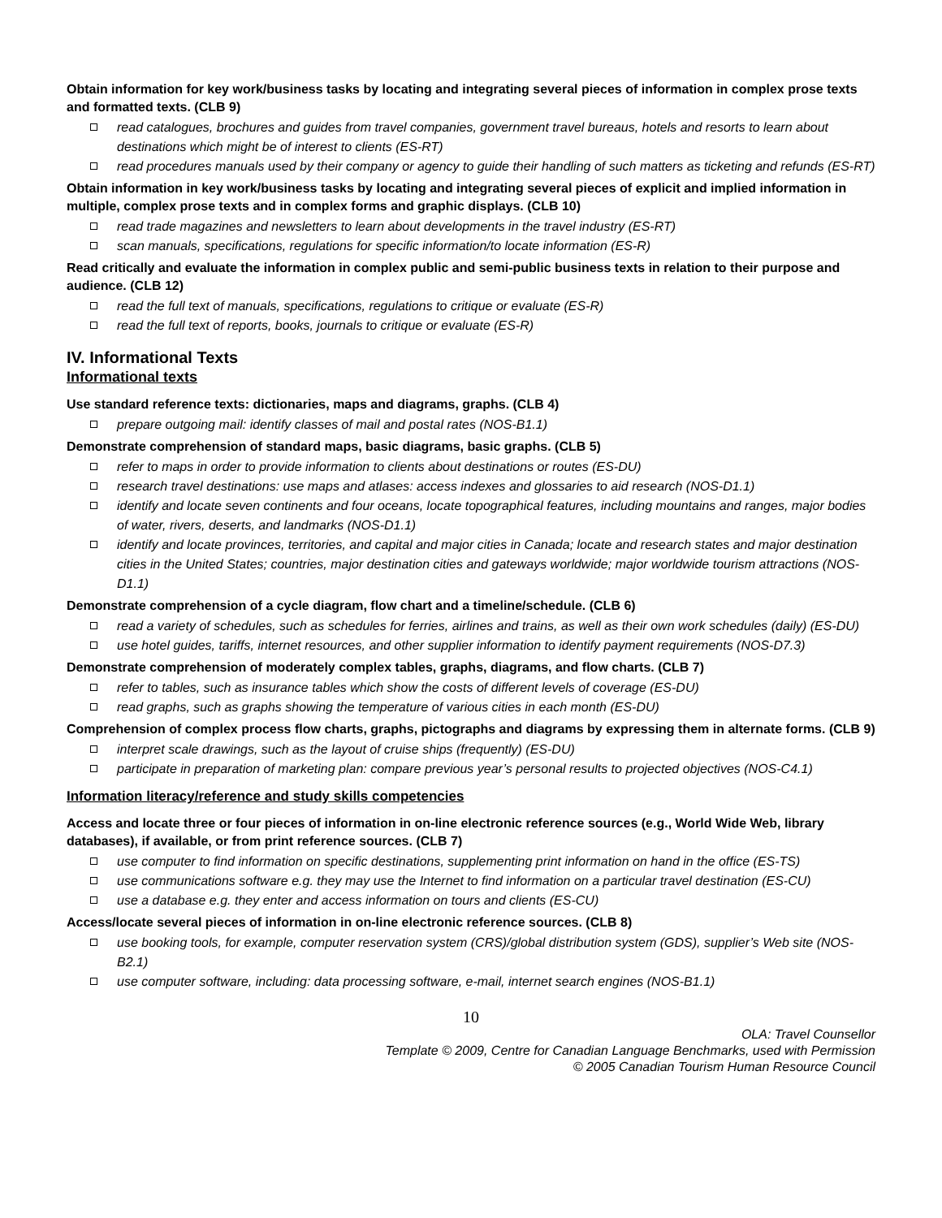Obtain information for key work/business tasks by locating and integrating several pieces of information in complex prose texts and formatted texts. (CLB 9)
read catalogues, brochures and guides from travel companies, government travel bureaus, hotels and resorts to learn about destinations which might be of interest to clients (ES-RT)
read procedures manuals used by their company or agency to guide their handling of such matters as ticketing and refunds (ES-RT)
Obtain information in key work/business tasks by locating and integrating several pieces of explicit and implied information in multiple, complex prose texts and in complex forms and graphic displays. (CLB 10)
read trade magazines and newsletters to learn about developments in the travel industry (ES-RT)
scan manuals, specifications, regulations for specific information/to locate information (ES-R)
Read critically and evaluate the information in complex public and semi-public business texts in relation to their purpose and audience. (CLB 12)
read the full text of manuals, specifications, regulations to critique or evaluate (ES-R)
read the full text of reports, books, journals to critique or evaluate (ES-R)
IV. Informational Texts
Informational texts
Use standard reference texts: dictionaries, maps and diagrams, graphs. (CLB 4)
prepare outgoing mail: identify classes of mail and postal rates (NOS-B1.1)
Demonstrate comprehension of standard maps, basic diagrams, basic graphs. (CLB 5)
refer to maps in order to provide information to clients about destinations or routes (ES-DU)
research travel destinations: use maps and atlases: access indexes and glossaries to aid research (NOS-D1.1)
identify and locate seven continents and four oceans, locate topographical features, including mountains and ranges, major bodies of water, rivers, deserts, and landmarks (NOS-D1.1)
identify and locate provinces, territories, and capital and major cities in Canada; locate and research states and major destination cities in the United States; countries, major destination cities and gateways worldwide; major worldwide tourism attractions (NOS-D1.1)
Demonstrate comprehension of a cycle diagram, flow chart and a timeline/schedule. (CLB 6)
read a variety of schedules, such as schedules for ferries, airlines and trains, as well as their own work schedules (daily) (ES-DU)
use hotel guides, tariffs, internet resources, and other supplier information to identify payment requirements (NOS-D7.3)
Demonstrate comprehension of moderately complex tables, graphs, diagrams, and flow charts. (CLB 7)
refer to tables, such as insurance tables which show the costs of different levels of coverage (ES-DU)
read graphs, such as graphs showing the temperature of various cities in each month (ES-DU)
Comprehension of complex process flow charts, graphs, pictographs and diagrams by expressing them in alternate forms. (CLB 9)
interpret scale drawings, such as the layout of cruise ships (frequently) (ES-DU)
participate in preparation of marketing plan: compare previous year’s personal results to projected objectives (NOS-C4.1)
Information literacy/reference and study skills competencies
Access and locate three or four pieces of information in on-line electronic reference sources (e.g., World Wide Web, library databases), if available, or from print reference sources. (CLB 7)
use computer to find information on specific destinations, supplementing print information on hand in the office (ES-TS)
use communications software e.g. they may use the Internet to find information on a particular travel destination (ES-CU)
use a database e.g. they enter and access information on tours and clients (ES-CU)
Access/locate several pieces of information in on-line electronic reference sources. (CLB 8)
use booking tools, for example, computer reservation system (CRS)/global distribution system (GDS), supplier’s Web site (NOS-B2.1)
use computer software, including: data processing software, e-mail, internet search engines (NOS-B1.1)
10
OLA: Travel Counsellor
Template © 2009, Centre for Canadian Language Benchmarks, used with Permission
© 2005 Canadian Tourism Human Resource Council